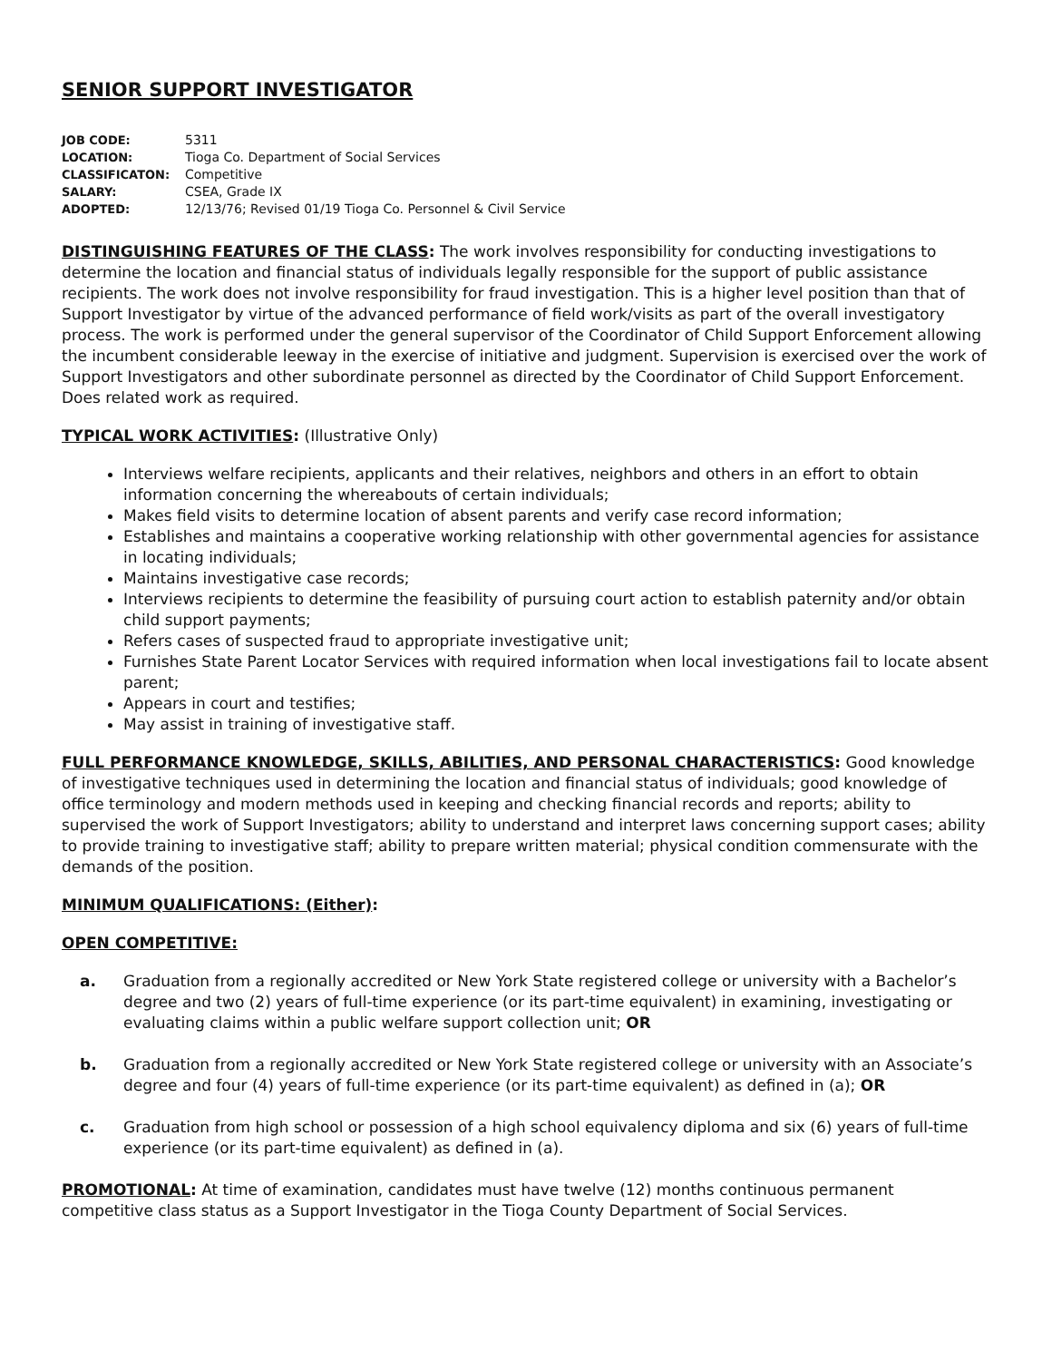SENIOR SUPPORT INVESTIGATOR
JOB CODE: 5311
LOCATION: Tioga Co. Department of Social Services
CLASSIFICATON: Competitive
SALARY: CSEA, Grade IX
ADOPTED: 12/13/76; Revised 01/19 Tioga Co. Personnel & Civil Service
DISTINGUISHING FEATURES OF THE CLASS: The work involves responsibility for conducting investigations to determine the location and financial status of individuals legally responsible for the support of public assistance recipients. The work does not involve responsibility for fraud investigation. This is a higher level position than that of Support Investigator by virtue of the advanced performance of field work/visits as part of the overall investigatory process. The work is performed under the general supervisor of the Coordinator of Child Support Enforcement allowing the incumbent considerable leeway in the exercise of initiative and judgment. Supervision is exercised over the work of Support Investigators and other subordinate personnel as directed by the Coordinator of Child Support Enforcement. Does related work as required.
TYPICAL WORK ACTIVITIES: (Illustrative Only)
Interviews welfare recipients, applicants and their relatives, neighbors and others in an effort to obtain information concerning the whereabouts of certain individuals;
Makes field visits to determine location of absent parents and verify case record information;
Establishes and maintains a cooperative working relationship with other governmental agencies for assistance in locating individuals;
Maintains investigative case records;
Interviews recipients to determine the feasibility of pursuing court action to establish paternity and/or obtain child support payments;
Refers cases of suspected fraud to appropriate investigative unit;
Furnishes State Parent Locator Services with required information when local investigations fail to locate absent parent;
Appears in court and testifies;
May assist in training of investigative staff.
FULL PERFORMANCE KNOWLEDGE, SKILLS, ABILITIES, AND PERSONAL CHARACTERISTICS: Good knowledge of investigative techniques used in determining the location and financial status of individuals; good knowledge of office terminology and modern methods used in keeping and checking financial records and reports; ability to supervised the work of Support Investigators; ability to understand and interpret laws concerning support cases; ability to provide training to investigative staff; ability to prepare written material; physical condition commensurate with the demands of the position.
MINIMUM QUALIFICATIONS: (Either):
OPEN COMPETITIVE:
a. Graduation from a regionally accredited or New York State registered college or university with a Bachelor’s degree and two (2) years of full-time experience (or its part-time equivalent) in examining, investigating or evaluating claims within a public welfare support collection unit; OR
b. Graduation from a regionally accredited or New York State registered college or university with an Associate’s degree and four (4) years of full-time experience (or its part-time equivalent) as defined in (a); OR
c. Graduation from high school or possession of a high school equivalency diploma and six (6) years of full-time experience (or its part-time equivalent) as defined in (a).
PROMOTIONAL: At time of examination, candidates must have twelve (12) months continuous permanent competitive class status as a Support Investigator in the Tioga County Department of Social Services.